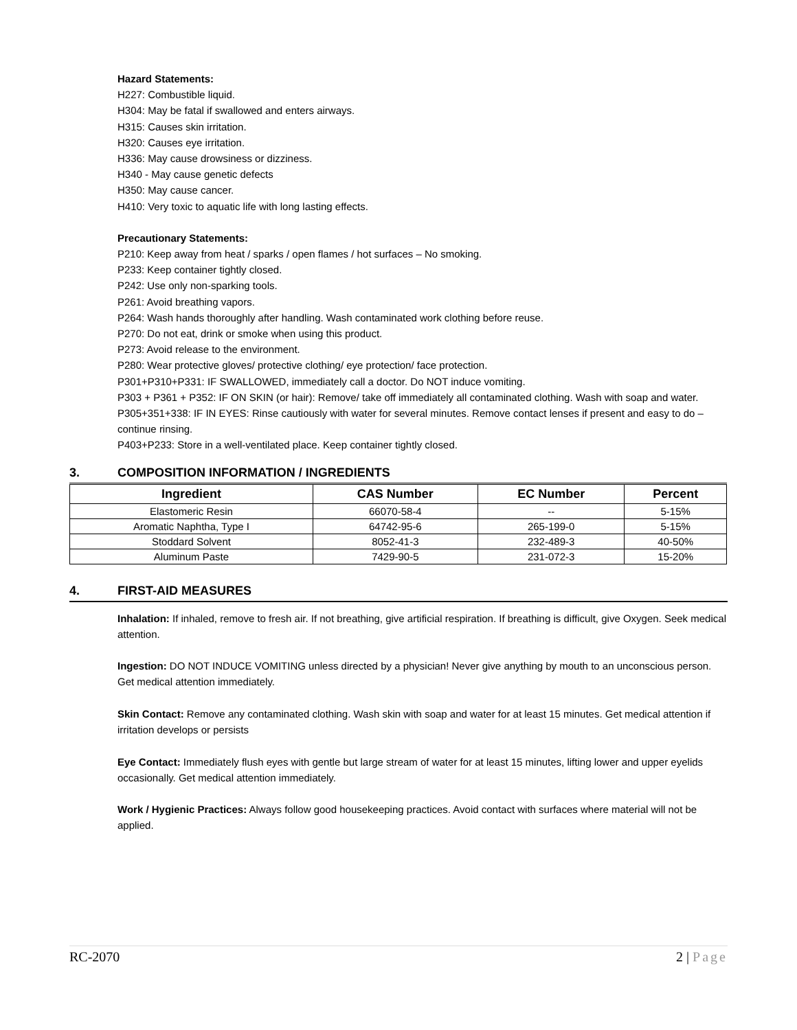Hazard Statements:
H227: Combustible liquid.
H304: May be fatal if swallowed and enters airways.
H315: Causes skin irritation.
H320: Causes eye irritation.
H336: May cause drowsiness or dizziness.
H340 - May cause genetic defects
H350: May cause cancer.
H410: Very toxic to aquatic life with long lasting effects.
Precautionary Statements:
P210: Keep away from heat / sparks / open flames / hot surfaces – No smoking.
P233: Keep container tightly closed.
P242: Use only non-sparking tools.
P261: Avoid breathing vapors.
P264: Wash hands thoroughly after handling. Wash contaminated work clothing before reuse.
P270: Do not eat, drink or smoke when using this product.
P273: Avoid release to the environment.
P280: Wear protective gloves/ protective clothing/ eye protection/ face protection.
P301+P310+P331: IF SWALLOWED, immediately call a doctor. Do NOT induce vomiting.
P303 + P361 + P352: IF ON SKIN (or hair): Remove/ take off immediately all contaminated clothing. Wash with soap and water.
P305+351+338: IF IN EYES: Rinse cautiously with water for several minutes. Remove contact lenses if present and easy to do – continue rinsing.
P403+P233: Store in a well-ventilated place. Keep container tightly closed.
3. COMPOSITION INFORMATION / INGREDIENTS
| Ingredient | CAS Number | EC Number | Percent |
| --- | --- | --- | --- |
| Elastomeric Resin | 66070-58-4 | -- | 5-15% |
| Aromatic Naphtha, Type I | 64742-95-6 | 265-199-0 | 5-15% |
| Stoddard Solvent | 8052-41-3 | 232-489-3 | 40-50% |
| Aluminum Paste | 7429-90-5 | 231-072-3 | 15-20% |
4. FIRST-AID MEASURES
Inhalation: If inhaled, remove to fresh air. If not breathing, give artificial respiration. If breathing is difficult, give Oxygen. Seek medical attention.
Ingestion: DO NOT INDUCE VOMITING unless directed by a physician! Never give anything by mouth to an unconscious person. Get medical attention immediately.
Skin Contact: Remove any contaminated clothing. Wash skin with soap and water for at least 15 minutes. Get medical attention if irritation develops or persists
Eye Contact: Immediately flush eyes with gentle but large stream of water for at least 15 minutes, lifting lower and upper eyelids occasionally. Get medical attention immediately.
Work / Hygienic Practices: Always follow good housekeeping practices. Avoid contact with surfaces where material will not be applied.
RC-2070 2 | Page